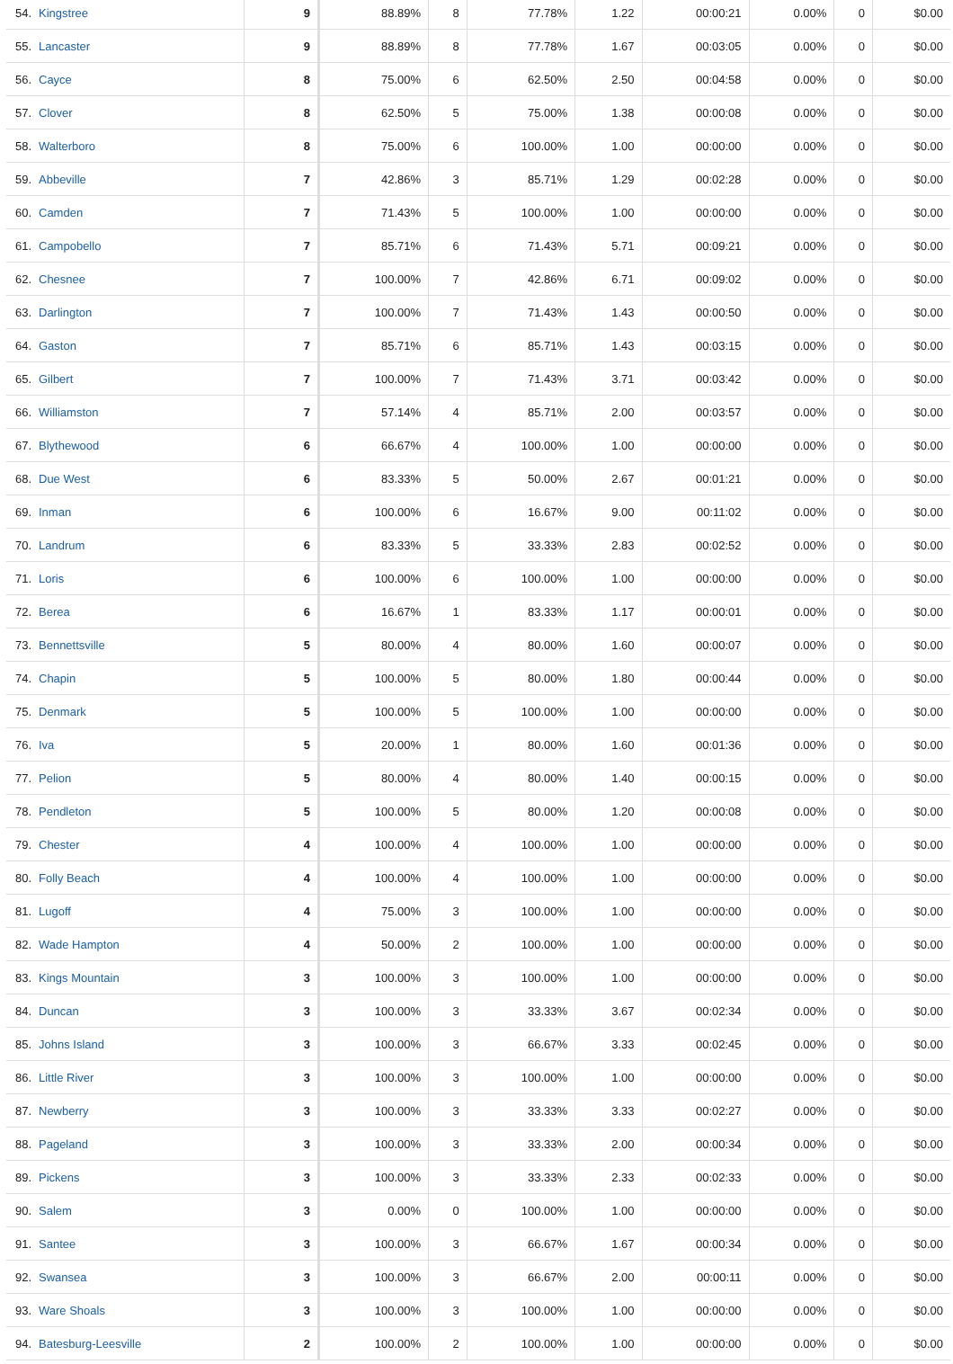| 54. | Kingstree | 9 | 88.89% | 8 | 77.78% | 1.22 | 00:00:21 | 0.00% | 0 | $0.00 |
| 55. | Lancaster | 9 | 88.89% | 8 | 77.78% | 1.67 | 00:03:05 | 0.00% | 0 | $0.00 |
| 56. | Cayce | 8 | 75.00% | 6 | 62.50% | 2.50 | 00:04:58 | 0.00% | 0 | $0.00 |
| 57. | Clover | 8 | 62.50% | 5 | 75.00% | 1.38 | 00:00:08 | 0.00% | 0 | $0.00 |
| 58. | Walterboro | 8 | 75.00% | 6 | 100.00% | 1.00 | 00:00:00 | 0.00% | 0 | $0.00 |
| 59. | Abbeville | 7 | 42.86% | 3 | 85.71% | 1.29 | 00:02:28 | 0.00% | 0 | $0.00 |
| 60. | Camden | 7 | 71.43% | 5 | 100.00% | 1.00 | 00:00:00 | 0.00% | 0 | $0.00 |
| 61. | Campobello | 7 | 85.71% | 6 | 71.43% | 5.71 | 00:09:21 | 0.00% | 0 | $0.00 |
| 62. | Chesnee | 7 | 100.00% | 7 | 42.86% | 6.71 | 00:09:02 | 0.00% | 0 | $0.00 |
| 63. | Darlington | 7 | 100.00% | 7 | 71.43% | 1.43 | 00:00:50 | 0.00% | 0 | $0.00 |
| 64. | Gaston | 7 | 85.71% | 6 | 85.71% | 1.43 | 00:03:15 | 0.00% | 0 | $0.00 |
| 65. | Gilbert | 7 | 100.00% | 7 | 71.43% | 3.71 | 00:03:42 | 0.00% | 0 | $0.00 |
| 66. | Williamston | 7 | 57.14% | 4 | 85.71% | 2.00 | 00:03:57 | 0.00% | 0 | $0.00 |
| 67. | Blythewood | 6 | 66.67% | 4 | 100.00% | 1.00 | 00:00:00 | 0.00% | 0 | $0.00 |
| 68. | Due West | 6 | 83.33% | 5 | 50.00% | 2.67 | 00:01:21 | 0.00% | 0 | $0.00 |
| 69. | Inman | 6 | 100.00% | 6 | 16.67% | 9.00 | 00:11:02 | 0.00% | 0 | $0.00 |
| 70. | Landrum | 6 | 83.33% | 5 | 33.33% | 2.83 | 00:02:52 | 0.00% | 0 | $0.00 |
| 71. | Loris | 6 | 100.00% | 6 | 100.00% | 1.00 | 00:00:00 | 0.00% | 0 | $0.00 |
| 72. | Berea | 6 | 16.67% | 1 | 83.33% | 1.17 | 00:00:01 | 0.00% | 0 | $0.00 |
| 73. | Bennettsville | 5 | 80.00% | 4 | 80.00% | 1.60 | 00:00:07 | 0.00% | 0 | $0.00 |
| 74. | Chapin | 5 | 100.00% | 5 | 80.00% | 1.80 | 00:00:44 | 0.00% | 0 | $0.00 |
| 75. | Denmark | 5 | 100.00% | 5 | 100.00% | 1.00 | 00:00:00 | 0.00% | 0 | $0.00 |
| 76. | Iva | 5 | 20.00% | 1 | 80.00% | 1.60 | 00:01:36 | 0.00% | 0 | $0.00 |
| 77. | Pelion | 5 | 80.00% | 4 | 80.00% | 1.40 | 00:00:15 | 0.00% | 0 | $0.00 |
| 78. | Pendleton | 5 | 100.00% | 5 | 80.00% | 1.20 | 00:00:08 | 0.00% | 0 | $0.00 |
| 79. | Chester | 4 | 100.00% | 4 | 100.00% | 1.00 | 00:00:00 | 0.00% | 0 | $0.00 |
| 80. | Folly Beach | 4 | 100.00% | 4 | 100.00% | 1.00 | 00:00:00 | 0.00% | 0 | $0.00 |
| 81. | Lugoff | 4 | 75.00% | 3 | 100.00% | 1.00 | 00:00:00 | 0.00% | 0 | $0.00 |
| 82. | Wade Hampton | 4 | 50.00% | 2 | 100.00% | 1.00 | 00:00:00 | 0.00% | 0 | $0.00 |
| 83. | Kings Mountain | 3 | 100.00% | 3 | 100.00% | 1.00 | 00:00:00 | 0.00% | 0 | $0.00 |
| 84. | Duncan | 3 | 100.00% | 3 | 33.33% | 3.67 | 00:02:34 | 0.00% | 0 | $0.00 |
| 85. | Johns Island | 3 | 100.00% | 3 | 66.67% | 3.33 | 00:02:45 | 0.00% | 0 | $0.00 |
| 86. | Little River | 3 | 100.00% | 3 | 100.00% | 1.00 | 00:00:00 | 0.00% | 0 | $0.00 |
| 87. | Newberry | 3 | 100.00% | 3 | 33.33% | 3.33 | 00:02:27 | 0.00% | 0 | $0.00 |
| 88. | Pageland | 3 | 100.00% | 3 | 33.33% | 2.00 | 00:00:34 | 0.00% | 0 | $0.00 |
| 89. | Pickens | 3 | 100.00% | 3 | 33.33% | 2.33 | 00:02:33 | 0.00% | 0 | $0.00 |
| 90. | Salem | 3 | 0.00% | 0 | 100.00% | 1.00 | 00:00:00 | 0.00% | 0 | $0.00 |
| 91. | Santee | 3 | 100.00% | 3 | 66.67% | 1.67 | 00:00:34 | 0.00% | 0 | $0.00 |
| 92. | Swansea | 3 | 100.00% | 3 | 66.67% | 2.00 | 00:00:11 | 0.00% | 0 | $0.00 |
| 93. | Ware Shoals | 3 | 100.00% | 3 | 100.00% | 1.00 | 00:00:00 | 0.00% | 0 | $0.00 |
| 94. | Batesburg-Leesville | 2 | 100.00% | 2 | 100.00% | 1.00 | 00:00:00 | 0.00% | 0 | $0.00 |